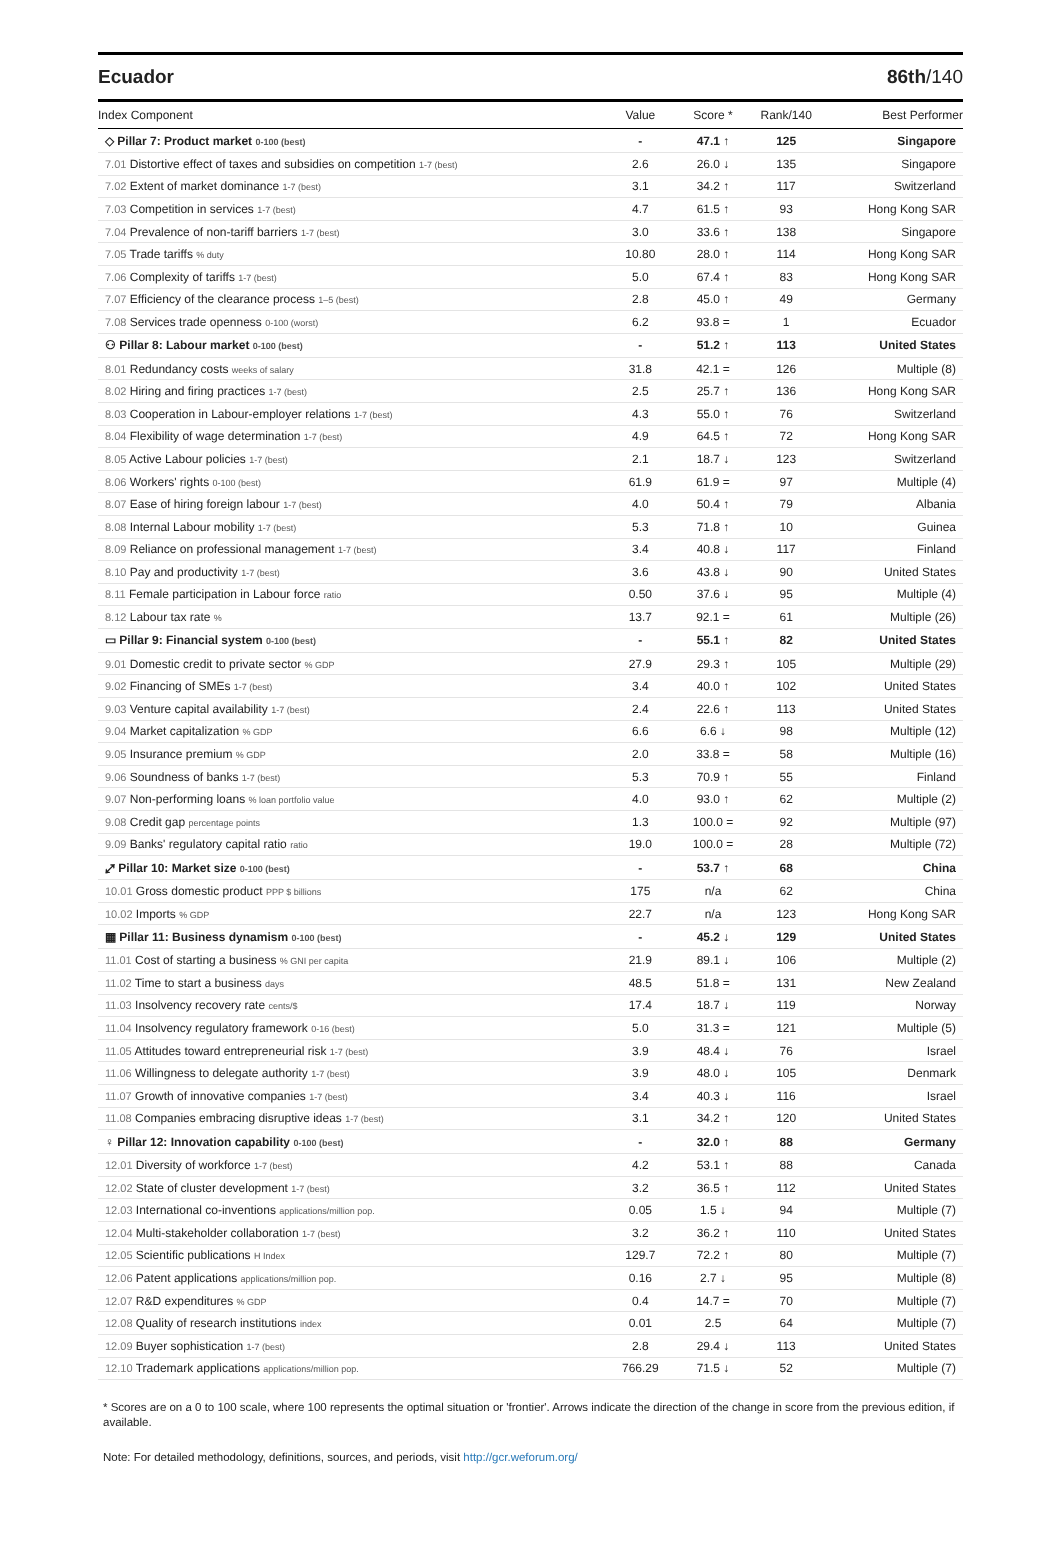Ecuador 86th/140
| Index Component | Value | Score * | Rank/140 | Best Performer |
| --- | --- | --- | --- | --- |
| ◇ Pillar 7: Product market 0-100 (best) | - | 47.1 ↑ | 125 | Singapore |
| 7.01 Distortive effect of taxes and subsidies on competition 1-7 (best) | 2.6 | 26.0 ↓ | 135 | Singapore |
| 7.02 Extent of market dominance 1-7 (best) | 3.1 | 34.2 ↑ | 117 | Switzerland |
| 7.03 Competition in services 1-7 (best) | 4.7 | 61.5 ↑ | 93 | Hong Kong SAR |
| 7.04 Prevalence of non-tariff barriers 1-7 (best) | 3.0 | 33.6 ↑ | 138 | Singapore |
| 7.05 Trade tariffs % duty | 10.80 | 28.0 ↑ | 114 | Hong Kong SAR |
| 7.06 Complexity of tariffs 1-7 (best) | 5.0 | 67.4 ↑ | 83 | Hong Kong SAR |
| 7.07 Efficiency of the clearance process 1–5 (best) | 2.8 | 45.0 ↑ | 49 | Germany |
| 7.08 Services trade openness 0-100 (worst) | 6.2 | 93.8 = | 1 | Ecuador |
| ⚇ Pillar 8: Labour market 0-100 (best) | - | 51.2 ↑ | 113 | United States |
| 8.01 Redundancy costs weeks of salary | 31.8 | 42.1 = | 126 | Multiple (8) |
| 8.02 Hiring and firing practices 1-7 (best) | 2.5 | 25.7 ↑ | 136 | Hong Kong SAR |
| 8.03 Cooperation in Labour-employer relations 1-7 (best) | 4.3 | 55.0 ↑ | 76 | Switzerland |
| 8.04 Flexibility of wage determination 1-7 (best) | 4.9 | 64.5 ↑ | 72 | Hong Kong SAR |
| 8.05 Active Labour policies 1-7 (best) | 2.1 | 18.7 ↓ | 123 | Switzerland |
| 8.06 Workers' rights 0-100 (best) | 61.9 | 61.9 = | 97 | Multiple (4) |
| 8.07 Ease of hiring foreign labour 1-7 (best) | 4.0 | 50.4 ↑ | 79 | Albania |
| 8.08 Internal Labour mobility 1-7 (best) | 5.3 | 71.8 ↑ | 10 | Guinea |
| 8.09 Reliance on professional management 1-7 (best) | 3.4 | 40.8 ↓ | 117 | Finland |
| 8.10 Pay and productivity 1-7 (best) | 3.6 | 43.8 ↓ | 90 | United States |
| 8.11 Female participation in Labour force ratio | 0.50 | 37.6 ↓ | 95 | Multiple (4) |
| 8.12 Labour tax rate % | 13.7 | 92.1 = | 61 | Multiple (26) |
| ▭ Pillar 9: Financial system 0-100 (best) | - | 55.1 ↑ | 82 | United States |
| 9.01 Domestic credit to private sector % GDP | 27.9 | 29.3 ↑ | 105 | Multiple (29) |
| 9.02 Financing of SMEs 1-7 (best) | 3.4 | 40.0 ↑ | 102 | United States |
| 9.03 Venture capital availability 1-7 (best) | 2.4 | 22.6 ↑ | 113 | United States |
| 9.04 Market capitalization % GDP | 6.6 | 6.6 ↓ | 98 | Multiple (12) |
| 9.05 Insurance premium % GDP | 2.0 | 33.8 = | 58 | Multiple (16) |
| 9.06 Soundness of banks 1-7 (best) | 5.3 | 70.9 ↑ | 55 | Finland |
| 9.07 Non-performing loans % loan portfolio value | 4.0 | 93.0 ↑ | 62 | Multiple (2) |
| 9.08 Credit gap percentage points | 1.3 | 100.0 = | 92 | Multiple (97) |
| 9.09 Banks' regulatory capital ratio ratio | 19.0 | 100.0 = | 28 | Multiple (72) |
| ⤢ Pillar 10: Market size 0-100 (best) | - | 53.7 ↑ | 68 | China |
| 10.01 Gross domestic product PPP $ billions | 175 | n/a | 62 | China |
| 10.02 Imports % GDP | 22.7 | n/a | 123 | Hong Kong SAR |
| ▦ Pillar 11: Business dynamism 0-100 (best) | - | 45.2 ↓ | 129 | United States |
| 11.01 Cost of starting a business % GNI per capita | 21.9 | 89.1 ↓ | 106 | Multiple (2) |
| 11.02 Time to start a business days | 48.5 | 51.8 = | 131 | New Zealand |
| 11.03 Insolvency recovery rate cents/$ | 17.4 | 18.7 ↓ | 119 | Norway |
| 11.04 Insolvency regulatory framework 0-16 (best) | 5.0 | 31.3 = | 121 | Multiple (5) |
| 11.05 Attitudes toward entrepreneurial risk 1-7 (best) | 3.9 | 48.4 ↓ | 76 | Israel |
| 11.06 Willingness to delegate authority 1-7 (best) | 3.9 | 48.0 ↓ | 105 | Denmark |
| 11.07 Growth of innovative companies 1-7 (best) | 3.4 | 40.3 ↓ | 116 | Israel |
| 11.08 Companies embracing disruptive ideas 1-7 (best) | 3.1 | 34.2 ↑ | 120 | United States |
| ♀ Pillar 12: Innovation capability 0-100 (best) | - | 32.0 ↑ | 88 | Germany |
| 12.01 Diversity of workforce 1-7 (best) | 4.2 | 53.1 ↑ | 88 | Canada |
| 12.02 State of cluster development 1-7 (best) | 3.2 | 36.5 ↑ | 112 | United States |
| 12.03 International co-inventions applications/million pop. | 0.05 | 1.5 ↓ | 94 | Multiple (7) |
| 12.04 Multi-stakeholder collaboration 1-7 (best) | 3.2 | 36.2 ↑ | 110 | United States |
| 12.05 Scientific publications H Index | 129.7 | 72.2 ↑ | 80 | Multiple (7) |
| 12.06 Patent applications applications/million pop. | 0.16 | 2.7 ↓ | 95 | Multiple (8) |
| 12.07 R&D expenditures % GDP | 0.4 | 14.7 = | 70 | Multiple (7) |
| 12.08 Quality of research institutions index | 0.01 | 2.5 | 64 | Multiple (7) |
| 12.09 Buyer sophistication 1-7 (best) | 2.8 | 29.4 ↓ | 113 | United States |
| 12.10 Trademark applications applications/million pop. | 766.29 | 71.5 ↓ | 52 | Multiple (7) |
* Scores are on a 0 to 100 scale, where 100 represents the optimal situation or 'frontier'. Arrows indicate the direction of the change in score from the previous edition, if available.
Note: For detailed methodology, definitions, sources, and periods, visit http://gcr.weforum.org/